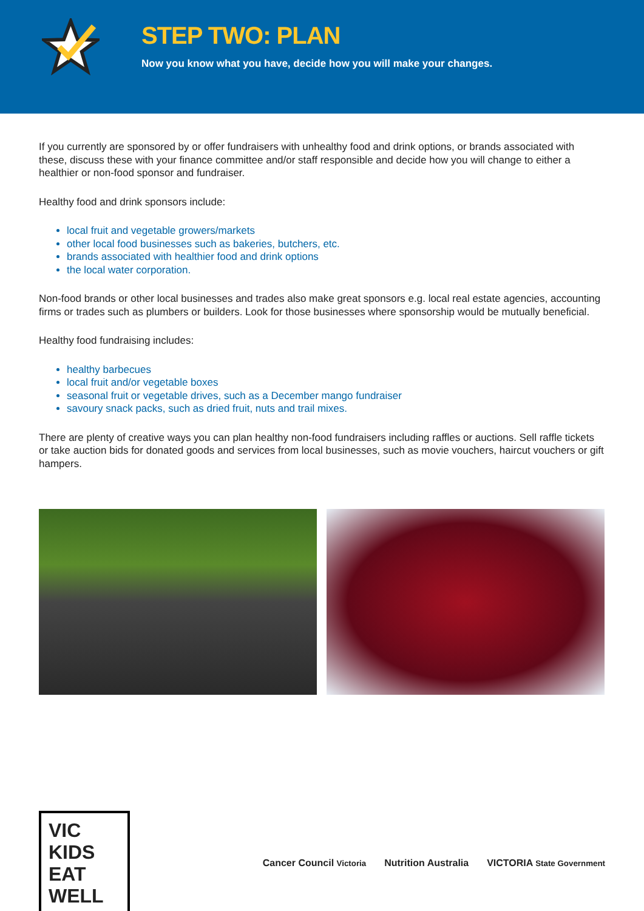STEP TWO: PLAN
Now you know what you have, decide how you will make your changes.
If you currently are sponsored by or offer fundraisers with unhealthy food and drink options, or brands associated with these, discuss these with your finance committee and/or staff responsible and decide how you will change to either a healthier or non-food sponsor and fundraiser.
Healthy food and drink sponsors include:
local fruit and vegetable growers/markets
other local food businesses such as bakeries, butchers, etc.
brands associated with healthier food and drink options
the local water corporation.
Non-food brands or other local businesses and trades also make great sponsors e.g. local real estate agencies, accounting firms or trades such as plumbers or builders. Look for those businesses where sponsorship would be mutually beneficial.
Healthy food fundraising includes:
healthy barbecues
local fruit and/or vegetable boxes
seasonal fruit or vegetable drives, such as a December mango fundraiser
savoury snack packs, such as dried fruit, nuts and trail mixes.
There are plenty of creative ways you can plan healthy non-food fundraisers including raffles or auctions. Sell raffle tickets or take auction bids for donated goods and services from local businesses, such as movie vouchers, haircut vouchers or gift hampers.
VIC KIDS EAT WELL
Cancer Council Victoria Nutrition Australia VICTORIA State Government